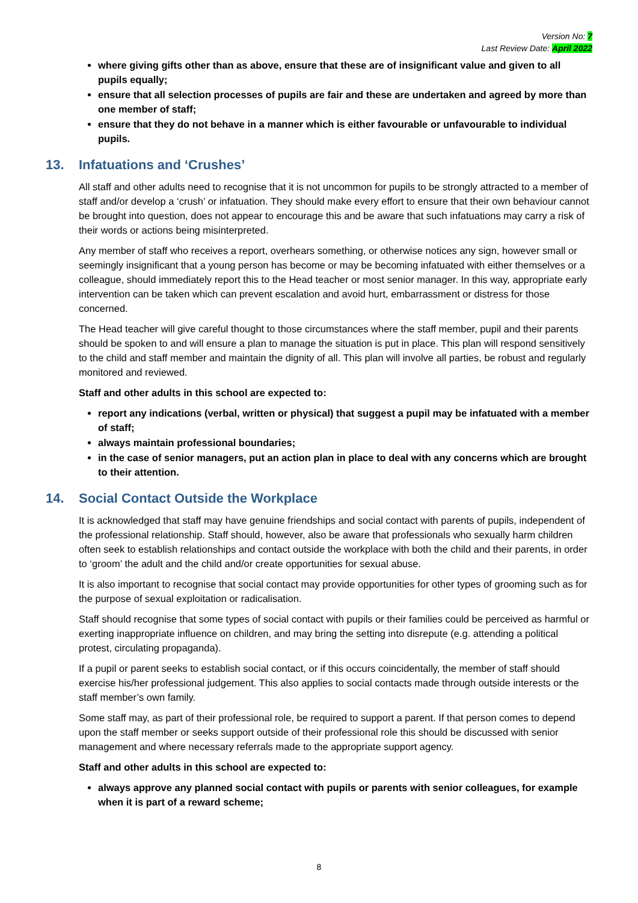Version No: 7
Last Review Date: April 2022
where giving gifts other than as above, ensure that these are of insignificant value and given to all pupils equally;
ensure that all selection processes of pupils are fair and these are undertaken and agreed by more than one member of staff;
ensure that they do not behave in a manner which is either favourable or unfavourable to individual pupils.
13. Infatuations and ‘Crushes’
All staff and other adults need to recognise that it is not uncommon for pupils to be strongly attracted to a member of staff and/or develop a ‘crush’ or infatuation. They should make every effort to ensure that their own behaviour cannot be brought into question, does not appear to encourage this and be aware that such infatuations may carry a risk of their words or actions being misinterpreted.
Any member of staff who receives a report, overhears something, or otherwise notices any sign, however small or seemingly insignificant that a young person has become or may be becoming infatuated with either themselves or a colleague, should immediately report this to the Head teacher or most senior manager. In this way, appropriate early intervention can be taken which can prevent escalation and avoid hurt, embarrassment or distress for those concerned.
The Head teacher will give careful thought to those circumstances where the staff member, pupil and their parents should be spoken to and will ensure a plan to manage the situation is put in place. This plan will respond sensitively to the child and staff member and maintain the dignity of all. This plan will involve all parties, be robust and regularly monitored and reviewed.
Staff and other adults in this school are expected to:
report any indications (verbal, written or physical) that suggest a pupil may be infatuated with a member of staff;
always maintain professional boundaries;
in the case of senior managers, put an action plan in place to deal with any concerns which are brought to their attention.
14. Social Contact Outside the Workplace
It is acknowledged that staff may have genuine friendships and social contact with parents of pupils, independent of the professional relationship. Staff should, however, also be aware that professionals who sexually harm children often seek to establish relationships and contact outside the workplace with both the child and their parents, in order to ‘groom’ the adult and the child and/or create opportunities for sexual abuse.
It is also important to recognise that social contact may provide opportunities for other types of grooming such as for the purpose of sexual exploitation or radicalisation.
Staff should recognise that some types of social contact with pupils or their families could be perceived as harmful or exerting inappropriate influence on children, and may bring the setting into disrepute (e.g. attending a political protest, circulating propaganda).
If a pupil or parent seeks to establish social contact, or if this occurs coincidentally, the member of staff should exercise his/her professional judgement. This also applies to social contacts made through outside interests or the staff member’s own family.
Some staff may, as part of their professional role, be required to support a parent. If that person comes to depend upon the staff member or seeks support outside of their professional role this should be discussed with senior management and where necessary referrals made to the appropriate support agency.
Staff and other adults in this school are expected to:
always approve any planned social contact with pupils or parents with senior colleagues, for example when it is part of a reward scheme;
8